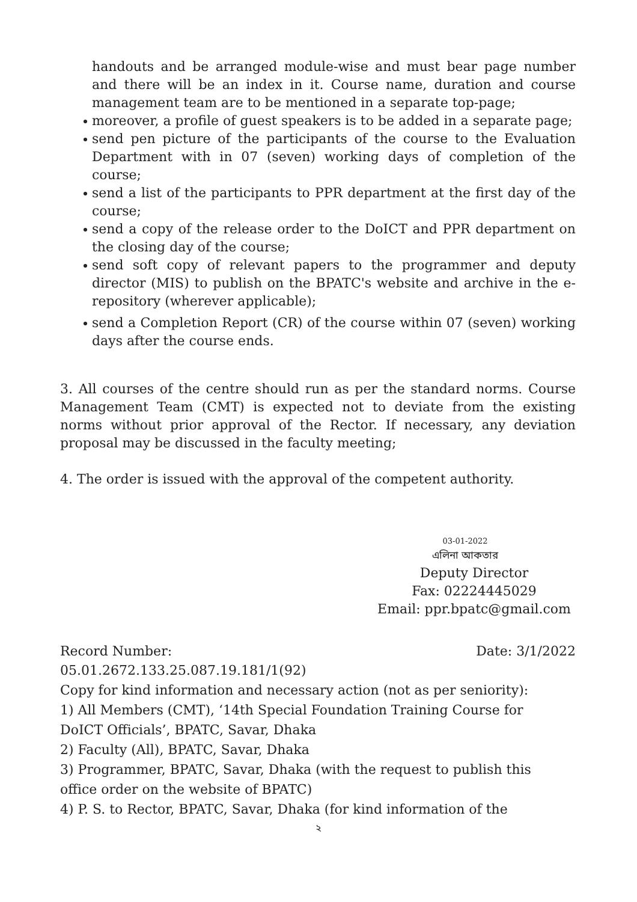handouts and be arranged module-wise and must bear page number and there will be an index in it. Course name, duration and course management team are to be mentioned in a separate top-page;
moreover, a profile of guest speakers is to be added in a separate page;
send pen picture of the participants of the course to the Evaluation Department with in 07 (seven) working days of completion of the course;
send a list of the participants to PPR department at the first day of the course;
send a copy of the release order to the DoICT and PPR department on the closing day of the course;
send soft copy of relevant papers to the programmer and deputy director (MIS) to publish on the BPATC's website and archive in the e-repository (wherever applicable);
send a Completion Report (CR) of the course within 07 (seven) working days after the course ends.
3. All courses of the centre should run as per the standard norms. Course Management Team (CMT) is expected not to deviate from the existing norms without prior approval of the Rector. If necessary, any deviation proposal may be discussed in the faculty meeting;
4. The order is issued with the approval of the competent authority.
03-01-2022
এলিনা আকতার
Deputy Director
Fax: 02224445029
Email: ppr.bpatc@gmail.com
Record Number: Date: 3/1/2022
05.01.2672.133.25.087.19.181/1(92)
Copy for kind information and necessary action (not as per seniority):
1) All Members (CMT), ‘14th Special Foundation Training Course for
DoICT Officials’, BPATC, Savar, Dhaka
2) Faculty (All), BPATC, Savar, Dhaka
3) Programmer, BPATC, Savar, Dhaka (with the request to publish this
office order on the website of BPATC)
4) P. S. to Rector, BPATC, Savar, Dhaka (for kind information of the
২